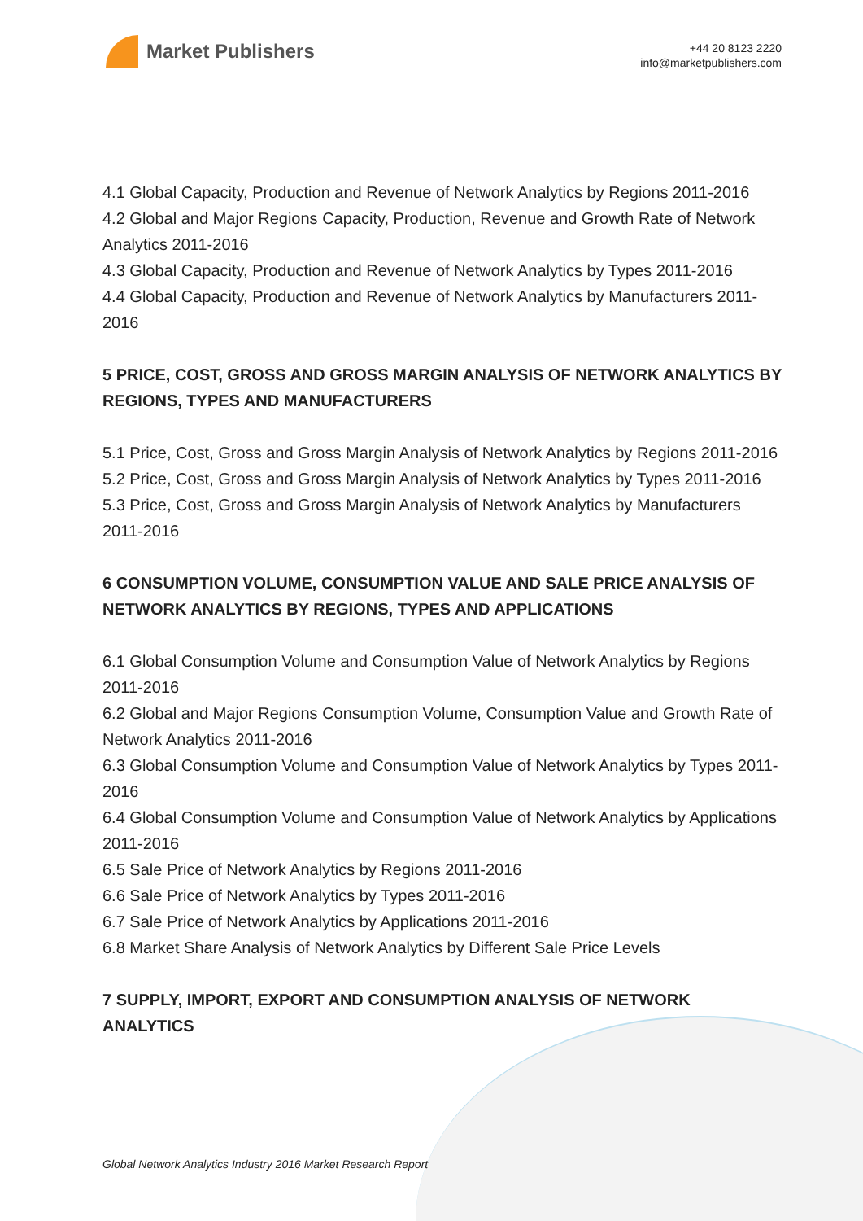Market Publishers
+44 20 8123 2220
info@marketpublishers.com
4.1 Global Capacity, Production and Revenue of Network Analytics by Regions 2011-2016
4.2 Global and Major Regions Capacity, Production, Revenue and Growth Rate of Network Analytics 2011-2016
4.3 Global Capacity, Production and Revenue of Network Analytics by Types 2011-2016
4.4 Global Capacity, Production and Revenue of Network Analytics by Manufacturers 2011-2016
5 PRICE, COST, GROSS AND GROSS MARGIN ANALYSIS OF NETWORK ANALYTICS BY REGIONS, TYPES AND MANUFACTURERS
5.1 Price, Cost, Gross and Gross Margin Analysis of Network Analytics by Regions 2011-2016
5.2 Price, Cost, Gross and Gross Margin Analysis of Network Analytics by Types 2011-2016
5.3 Price, Cost, Gross and Gross Margin Analysis of Network Analytics by Manufacturers 2011-2016
6 CONSUMPTION VOLUME, CONSUMPTION VALUE AND SALE PRICE ANALYSIS OF NETWORK ANALYTICS BY REGIONS, TYPES AND APPLICATIONS
6.1 Global Consumption Volume and Consumption Value of Network Analytics by Regions 2011-2016
6.2 Global and Major Regions Consumption Volume, Consumption Value and Growth Rate of Network Analytics 2011-2016
6.3 Global Consumption Volume and Consumption Value of Network Analytics by Types 2011-2016
6.4 Global Consumption Volume and Consumption Value of Network Analytics by Applications 2011-2016
6.5 Sale Price of Network Analytics by Regions 2011-2016
6.6 Sale Price of Network Analytics by Types 2011-2016
6.7 Sale Price of Network Analytics by Applications 2011-2016
6.8 Market Share Analysis of Network Analytics by Different Sale Price Levels
7 SUPPLY, IMPORT, EXPORT AND CONSUMPTION ANALYSIS OF NETWORK ANALYTICS
Global Network Analytics Industry 2016 Market Research Report